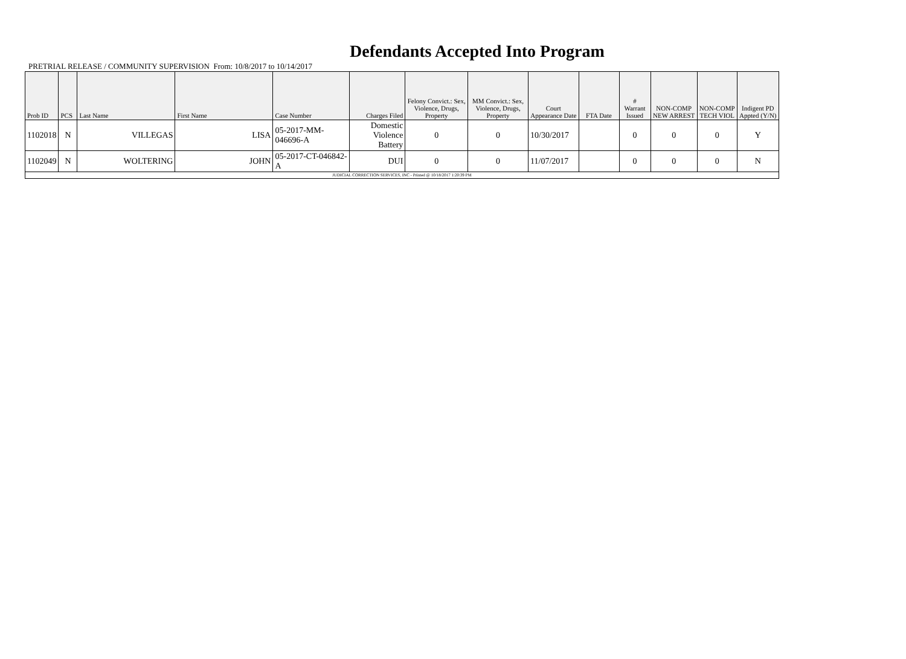Defendants Accepted Into Program
PRETRIAL RELEASE / COMMUNITY SUPERVISION From: 10/8/2017 to 10/14/2017
| Prob ID | PCS | Last Name | First Name | Case Number | Charges Filed | Felony Convict.: Sex, Violence, Drugs, Property | MM Convict.: Sex, Violence, Drugs, Property | Court Appearance Date | FTA Date | # Warrant Issued | NON-COMP NEW ARREST | NON-COMP TECH VIOL | Indigent PD Appted (Y/N) |
| --- | --- | --- | --- | --- | --- | --- | --- | --- | --- | --- | --- | --- | --- |
| 1102018 | N | VILLEGAS | LISA | 05-2017-MM-046696-A | Domestic Violence Battery | 0 | 0 | 10/30/2017 | | 0 | 0 | 0 | Y |
| 1102049 | N | WOLTERING | JOHN | 05-2017-CT-046842-A | DUI | 0 | 0 | 11/07/2017 | | 0 | 0 | 0 | N |
| JUDICIAL CORRECTION SERVICES, INC - Printed @ 10/18/2017 1:20:39 PM | | | | | | | | | | | | | |